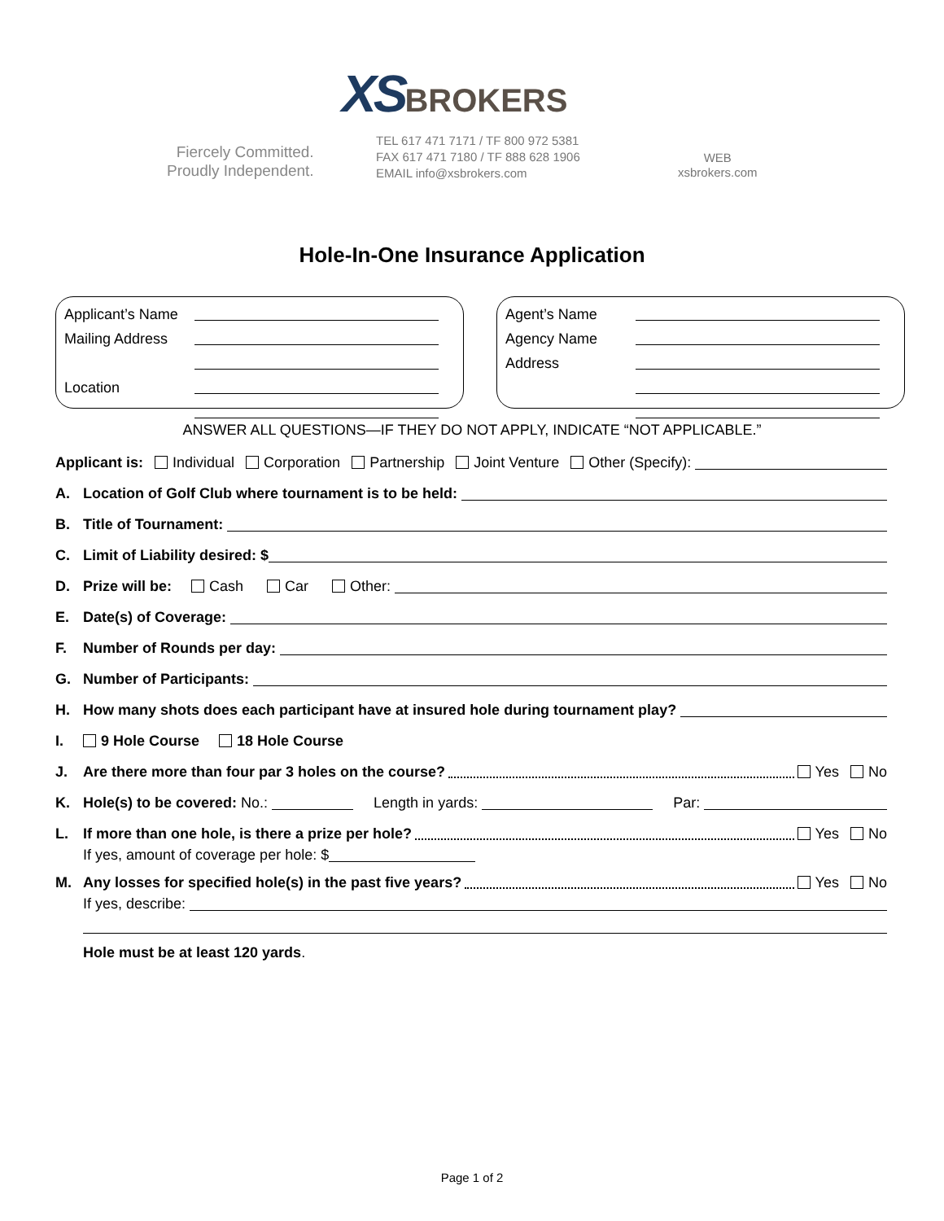XS BROKERS
Fiercely Committed.
Proudly Independent.
TEL 617 471 7171 / TF 800 972 5381
FAX 617 471 7180 / TF 888 628 1906
EMAIL info@xsbrokers.com
WEB
xsbrokers.com
Hole-In-One Insurance Application
Applicant’s Name
Mailing Address
Location
Agent’s Name
Agency Name
Address
ANSWER ALL QUESTIONS—IF THEY DO NOT APPLY, INDICATE “NOT APPLICABLE.”
Applicant is: Individual Corporation Partnership Joint Venture Other (Specify):
A. Location of Golf Club where tournament is to be held:
B. Title of Tournament:
C. Limit of Liability desired: $
D. Prize will be: Cash Car Other:
E. Date(s) of Coverage:
F. Number of Rounds per day:
G. Number of Participants:
H. How many shots does each participant have at insured hole during tournament play?
I. 9 Hole Course 18 Hole Course
J. Are there more than four par 3 holes on the course? Yes No
K. Hole(s) to be covered: No.: Length in yards: Par:
L. If more than one hole, is there a prize per hole? Yes No
If yes, amount of coverage per hole: $
M. Any losses for specified hole(s) in the past five years? Yes No
If yes, describe:
Hole must be at least 120 yards.
Page 1 of 2